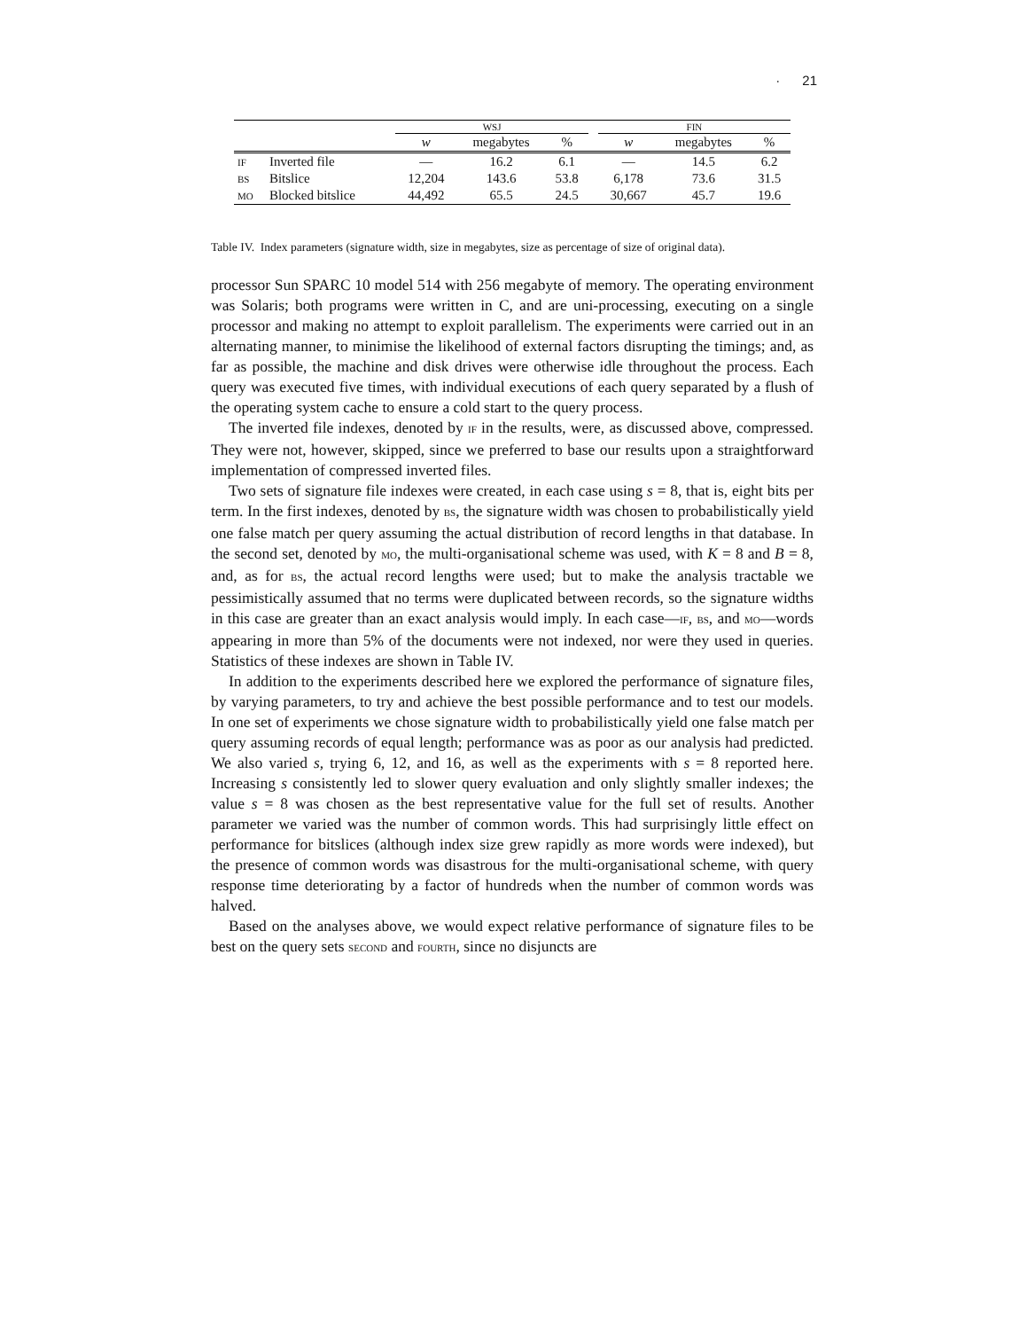· 21
| | | WSJ | | | | FIN | | |
| | | w | megabytes | % | | w | megabytes | % |
| IF | Inverted file | — | 16.2 | 6.1 | | — | 14.5 | 6.2 |
| BS | Bitslice | 12,204 | 143.6 | 53.8 | | 6,178 | 73.6 | 31.5 |
| MO | Blocked bitslice | 44,492 | 65.5 | 24.5 | | 30,667 | 45.7 | 19.6 |
Table IV. Index parameters (signature width, size in megabytes, size as percentage of size of original data).
processor Sun SPARC 10 model 514 with 256 megabyte of memory. The operating environment was Solaris; both programs were written in C, and are uni-processing, executing on a single processor and making no attempt to exploit parallelism. The experiments were carried out in an alternating manner, to minimise the likelihood of external factors disrupting the timings; and, as far as possible, the machine and disk drives were otherwise idle throughout the process. Each query was executed five times, with individual executions of each query separated by a flush of the operating system cache to ensure a cold start to the query process.
The inverted file indexes, denoted by IF in the results, were, as discussed above, compressed. They were not, however, skipped, since we preferred to base our results upon a straightforward implementation of compressed inverted files.
Two sets of signature file indexes were created, in each case using s = 8, that is, eight bits per term. In the first indexes, denoted by BS, the signature width was chosen to probabilistically yield one false match per query assuming the actual distribution of record lengths in that database. In the second set, denoted by MO, the multi-organisational scheme was used, with K = 8 and B = 8, and, as for BS, the actual record lengths were used; but to make the analysis tractable we pessimistically assumed that no terms were duplicated between records, so the signature widths in this case are greater than an exact analysis would imply. In each case—IF, BS, and MO—words appearing in more than 5% of the documents were not indexed, nor were they used in queries. Statistics of these indexes are shown in Table IV.
In addition to the experiments described here we explored the performance of signature files, by varying parameters, to try and achieve the best possible performance and to test our models. In one set of experiments we chose signature width to probabilistically yield one false match per query assuming records of equal length; performance was as poor as our analysis had predicted. We also varied s, trying 6, 12, and 16, as well as the experiments with s = 8 reported here. Increasing s consistently led to slower query evaluation and only slightly smaller indexes; the value s = 8 was chosen as the best representative value for the full set of results. Another parameter we varied was the number of common words. This had surprisingly little effect on performance for bitslices (although index size grew rapidly as more words were indexed), but the presence of common words was disastrous for the multi-organisational scheme, with query response time deteriorating by a factor of hundreds when the number of common words was halved.
Based on the analyses above, we would expect relative performance of signature files to be best on the query sets SECOND and FOURTH, since no disjuncts are